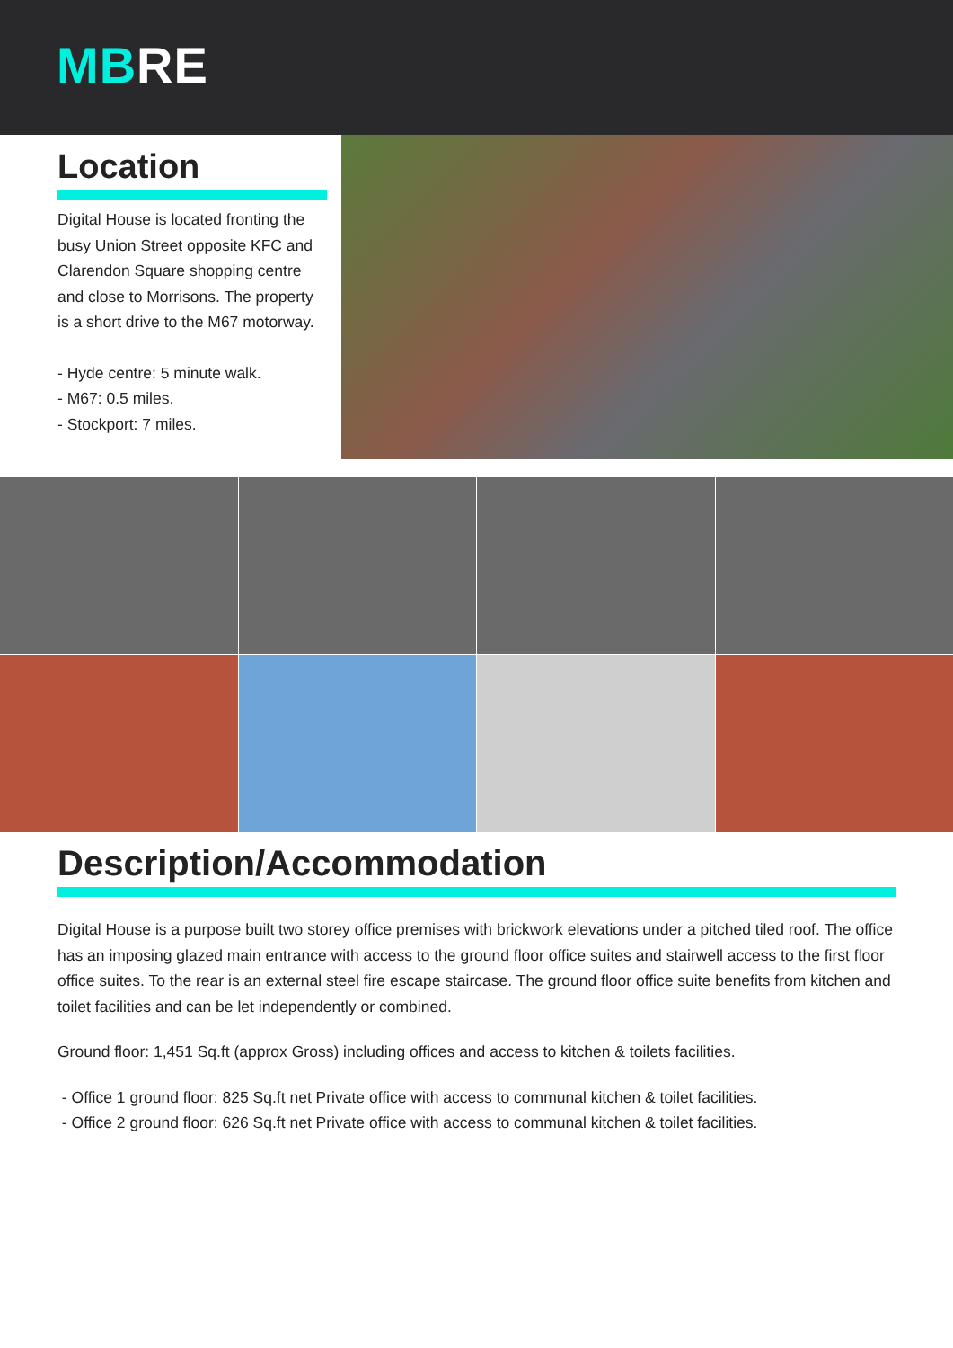MB RE
Location
Digital House is located fronting the busy Union Street opposite KFC and Clarendon Square shopping centre and close to Morrisons. The property is a short drive to the M67 motorway.
- Hyde centre: 5 minute walk.
- M67: 0.5 miles.
- Stockport: 7 miles.
Description/Accommodation
Digital House is a purpose built two storey office premises with brickwork elevations under a pitched tiled roof. The office has an imposing glazed main entrance with access to the ground floor office suites and stairwell access to the first floor office suites. To the rear is an external steel fire escape staircase. The ground floor office suite benefits from kitchen and toilet facilities and can be let independently or combined.
Ground floor: 1,451 Sq.ft (approx Gross) including offices and access to kitchen & toilets facilities.
- Office 1 ground floor: 825 Sq.ft net Private office with access to communal kitchen & toilet facilities.
- Office 2 ground floor: 626 Sq.ft net Private office with access to communal kitchen & toilet facilities.